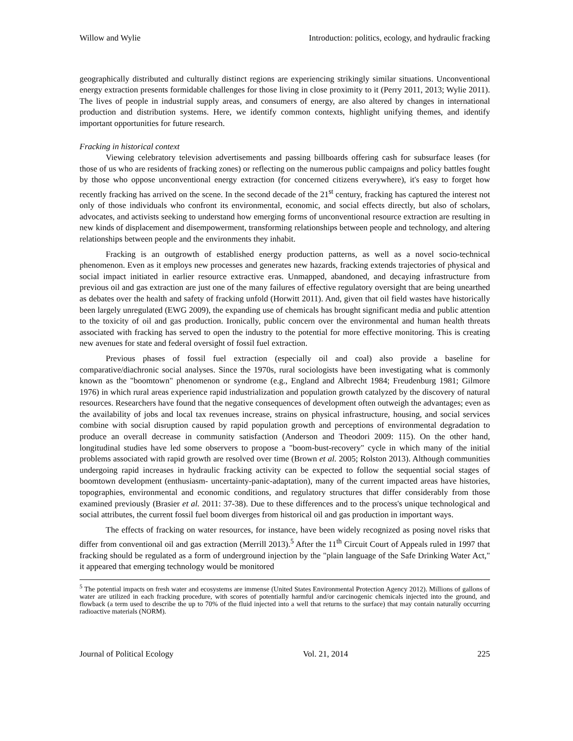Willow and Wylie Introduction: politics, ecology, and hydraulic fracking
geographically distributed and culturally distinct regions are experiencing strikingly similar situations. Unconventional energy extraction presents formidable challenges for those living in close proximity to it (Perry 2011, 2013; Wylie 2011). The lives of people in industrial supply areas, and consumers of energy, are also altered by changes in international production and distribution systems. Here, we identify common contexts, highlight unifying themes, and identify important opportunities for future research.
Fracking in historical context
Viewing celebratory television advertisements and passing billboards offering cash for subsurface leases (for those of us who are residents of fracking zones) or reflecting on the numerous public campaigns and policy battles fought by those who oppose unconventional energy extraction (for concerned citizens everywhere), it's easy to forget how recently fracking has arrived on the scene. In the second decade of the 21<sup>st</sup> century, fracking has captured the interest not only of those individuals who confront its environmental, economic, and social effects directly, but also of scholars, advocates, and activists seeking to understand how emerging forms of unconventional resource extraction are resulting in new kinds of displacement and disempowerment, transforming relationships between people and technology, and altering relationships between people and the environments they inhabit.
Fracking is an outgrowth of established energy production patterns, as well as a novel socio-technical phenomenon. Even as it employs new processes and generates new hazards, fracking extends trajectories of physical and social impact initiated in earlier resource extractive eras. Unmapped, abandoned, and decaying infrastructure from previous oil and gas extraction are just one of the many failures of effective regulatory oversight that are being unearthed as debates over the health and safety of fracking unfold (Horwitt 2011). And, given that oil field wastes have historically been largely unregulated (EWG 2009), the expanding use of chemicals has brought significant media and public attention to the toxicity of oil and gas production. Ironically, public concern over the environmental and human health threats associated with fracking has served to open the industry to the potential for more effective monitoring. This is creating new avenues for state and federal oversight of fossil fuel extraction.
Previous phases of fossil fuel extraction (especially oil and coal) also provide a baseline for comparative/diachronic social analyses. Since the 1970s, rural sociologists have been investigating what is commonly known as the "boomtown" phenomenon or syndrome (e.g., England and Albrecht 1984; Freudenburg 1981; Gilmore 1976) in which rural areas experience rapid industrialization and population growth catalyzed by the discovery of natural resources. Researchers have found that the negative consequences of development often outweigh the advantages; even as the availability of jobs and local tax revenues increase, strains on physical infrastructure, housing, and social services combine with social disruption caused by rapid population growth and perceptions of environmental degradation to produce an overall decrease in community satisfaction (Anderson and Theodori 2009: 115). On the other hand, longitudinal studies have led some observers to propose a "boom-bust-recovery" cycle in which many of the initial problems associated with rapid growth are resolved over time (Brown et al. 2005; Rolston 2013). Although communities undergoing rapid increases in hydraulic fracking activity can be expected to follow the sequential social stages of boomtown development (enthusiasm- uncertainty-panic-adaptation), many of the current impacted areas have histories, topographies, environmental and economic conditions, and regulatory structures that differ considerably from those examined previously (Brasier et al. 2011: 37-38). Due to these differences and to the process's unique technological and social attributes, the current fossil fuel boom diverges from historical oil and gas production in important ways.
The effects of fracking on water resources, for instance, have been widely recognized as posing novel risks that differ from conventional oil and gas extraction (Merrill 2013).<sup>5</sup> After the 11<sup>th</sup> Circuit Court of Appeals ruled in 1997 that fracking should be regulated as a form of underground injection by the "plain language of the Safe Drinking Water Act," it appeared that emerging technology would be monitored
<sup>5</sup> The potential impacts on fresh water and ecosystems are immense (United States Environmental Protection Agency 2012). Millions of gallons of water are utilized in each fracking procedure, with scores of potentially harmful and/or carcinogenic chemicals injected into the ground, and flowback (a term used to describe the up to 70% of the fluid injected into a well that returns to the surface) that may contain naturally occurring radioactive materials (NORM).
Journal of Political Ecology Vol. 21, 2014 225